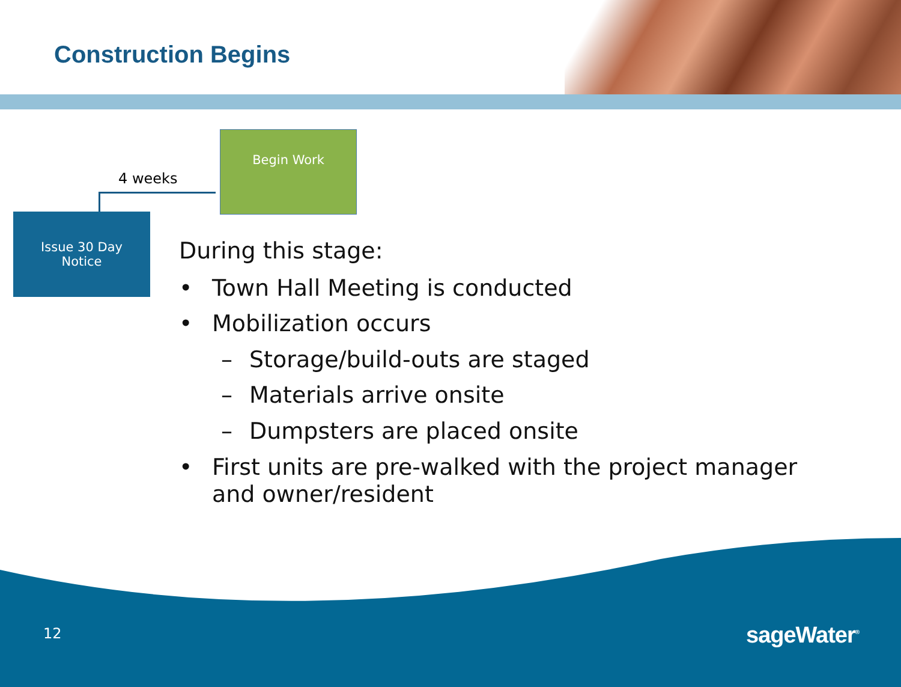Construction Begins
4 weeks
Begin Work
Issue 30 Day
Notice
During this stage:
• Town Hall Meeting is conducted
• Mobilization occurs
– Storage/build-outs are staged
– Materials arrive onsite
– Dumpsters are placed onsite
• First units are pre-walked with the project manager
and owner/resident
12 sageWater<sup>®</sup>